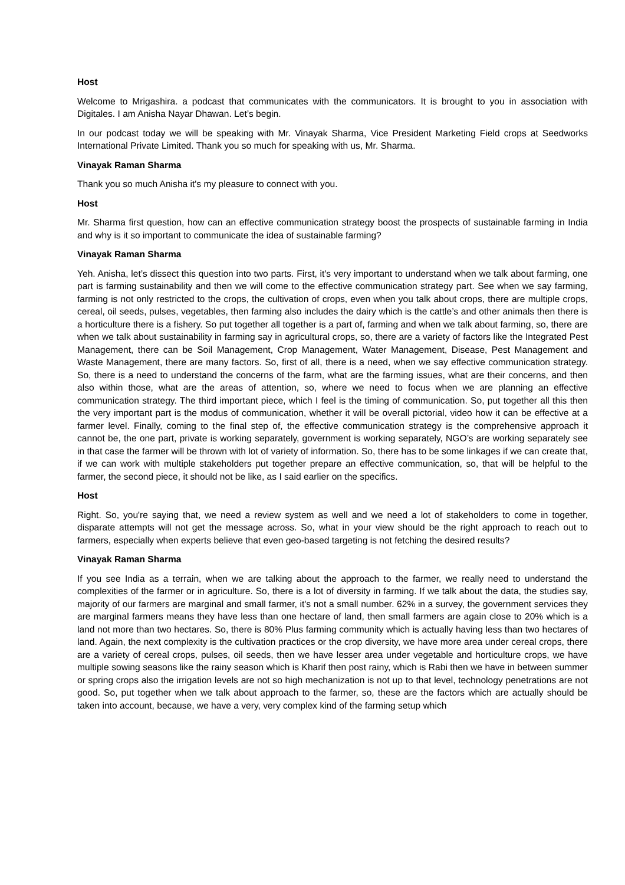Host
Welcome to Mrigashira. a podcast that communicates with the communicators. It is brought to you in association with Digitales. I am Anisha Nayar Dhawan. Let’s begin.
In our podcast today we will be speaking with Mr. Vinayak Sharma, Vice President Marketing Field crops at Seedworks International Private Limited. Thank you so much for speaking with us, Mr. Sharma.
Vinayak Raman Sharma
Thank you so much Anisha it's my pleasure to connect with you.
Host
Mr. Sharma first question, how can an effective communication strategy boost the prospects of sustainable farming in India and why is it so important to communicate the idea of sustainable farming?
Vinayak Raman Sharma
Yeh. Anisha, let’s dissect this question into two parts. First, it's very important to understand when we talk about farming, one part is farming sustainability and then we will come to the effective communication strategy part. See when we say farming, farming is not only restricted to the crops, the cultivation of crops, even when you talk about crops, there are multiple crops, cereal, oil seeds, pulses, vegetables, then farming also includes the dairy which is the cattle’s and other animals then there is a horticulture there is a fishery. So put together all together is a part of, farming and when we talk about farming, so, there are when we talk about sustainability in farming say in agricultural crops, so, there are a variety of factors like the Integrated Pest Management, there can be Soil Management, Crop Management, Water Management, Disease, Pest Management and Waste Management, there are many factors. So, first of all, there is a need, when we say effective communication strategy. So, there is a need to understand the concerns of the farm, what are the farming issues, what are their concerns, and then also within those, what are the areas of attention, so, where we need to focus when we are planning an effective communication strategy. The third important piece, which I feel is the timing of communication. So, put together all this then the very important part is the modus of communication, whether it will be overall pictorial, video how it can be effective at a farmer level. Finally, coming to the final step of, the effective communication strategy is the comprehensive approach it cannot be, the one part, private is working separately, government is working separately, NGO’s are working separately see in that case the farmer will be thrown with lot of variety of information. So, there has to be some linkages if we can create that, if we can work with multiple stakeholders put together prepare an effective communication, so, that will be helpful to the farmer, the second piece, it should not be like, as I said earlier on the specifics.
Host
Right. So, you're saying that, we need a review system as well and we need a lot of stakeholders to come in together, disparate attempts will not get the message across. So, what in your view should be the right approach to reach out to farmers, especially when experts believe that even geo-based targeting is not fetching the desired results?
Vinayak Raman Sharma
If you see India as a terrain, when we are talking about the approach to the farmer, we really need to understand the complexities of the farmer or in agriculture. So, there is a lot of diversity in farming. If we talk about the data, the studies say, majority of our farmers are marginal and small farmer, it's not a small number. 62% in a survey, the government services they are marginal farmers means they have less than one hectare of land, then small farmers are again close to 20% which is a land not more than two hectares. So, there is 80% Plus farming community which is actually having less than two hectares of land. Again, the next complexity is the cultivation practices or the crop diversity, we have more area under cereal crops, there are a variety of cereal crops, pulses, oil seeds, then we have lesser area under vegetable and horticulture crops, we have multiple sowing seasons like the rainy season which is Kharif then post rainy, which is Rabi then we have in between summer or spring crops also the irrigation levels are not so high mechanization is not up to that level, technology penetrations are not good. So, put together when we talk about approach to the farmer, so, these are the factors which are actually should be taken into account, because, we have a very, very complex kind of the farming setup which